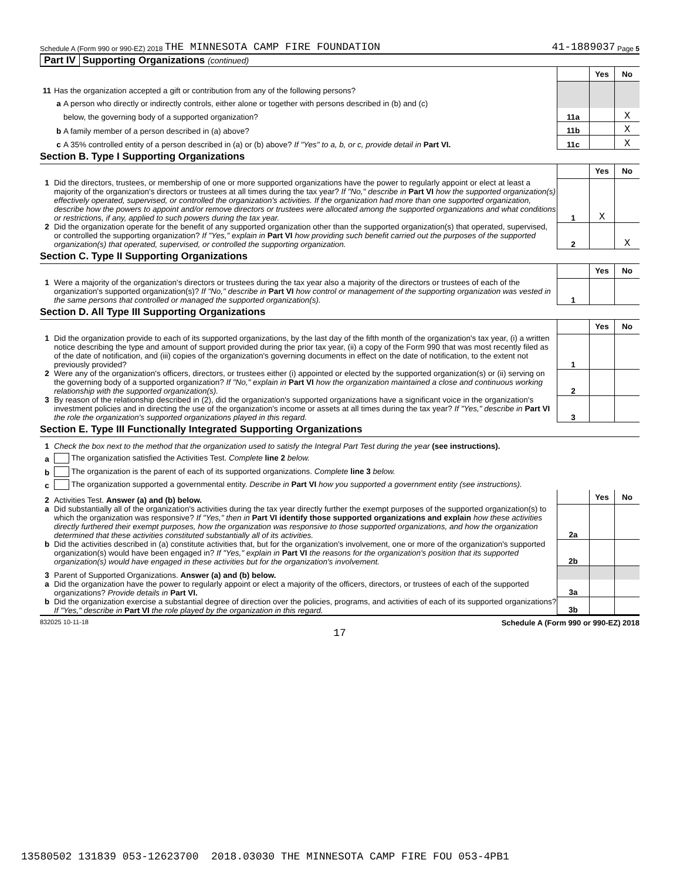Schedule A (Form 990 or 990-EZ) 2018 THE MINNESOTA CAMP FIRE FOUNDATION 41-1889037 Page 5
Part IV Supporting Organizations (continued)
| | | | | Yes | No |
| 11 | Has the organization accepted a gift or contribution from any of the following persons? | | | | |
| | a | A person who directly or indirectly controls, either alone or together with persons described in (b) and (c) | | | |
| | | below, the governing body of a supported organization? | 11a | | X |
| | b | A family member of a person described in (a) above? | 11b | | X |
| | c | A 35% controlled entity of a person described in (a) or (b) above? If "Yes" to a, b, or c, provide detail in Part VI. | 11c | | X |
Section B. Type I Supporting Organizations
| | | | Yes | No |
| 1 | Did the directors, trustees, or membership of one or more supported organizations have the power to regularly appoint or elect at least a majority of the organization's directors or trustees at all times during the tax year? If "No," describe in Part VI how the supported organization(s) effectively operated, supervised, or controlled the organization's activities. If the organization had more than one supported organization, describe how the powers to appoint and/or remove directors or trustees were allocated among the supported organizations and what conditions or restrictions, if any, applied to such powers during the tax year. | 1 | X | |
| 2 | Did the organization operate for the benefit of any supported organization other than the supported organization(s) that operated, supervised, or controlled the supporting organization? If "Yes," explain in Part VI how providing such benefit carried out the purposes of the supported organization(s) that operated, supervised, or controlled the supporting organization. | 2 | | X |
Section C. Type II Supporting Organizations
| | | | Yes | No |
| 1 | Were a majority of the organization's directors or trustees during the tax year also a majority of the directors or trustees of each of the organization's supported organization(s)? If "No," describe in Part VI how control or management of the supporting organization was vested in the same persons that controlled or managed the supported organization(s). | 1 | | |
Section D. All Type III Supporting Organizations
| | | | Yes | No |
| 1 | Did the organization provide to each of its supported organizations, by the last day of the fifth month of the organization's tax year, (i) a written notice describing the type and amount of support provided during the prior tax year, (ii) a copy of the Form 990 that was most recently filed as of the date of notification, and (iii) copies of the organization's governing documents in effect on the date of notification, to the extent not previously provided? | 1 | | |
| 2 | Were any of the organization's officers, directors, or trustees either (i) appointed or elected by the supported organization(s) or (ii) serving on the governing body of a supported organization? If "No," explain in Part VI how the organization maintained a close and continuous working relationship with the supported organization(s). | 2 | | |
| 3 | By reason of the relationship described in (2), did the organization's supported organizations have a significant voice in the organization's investment policies and in directing the use of the organization's income or assets at all times during the tax year? If "Yes," describe in Part VI the role the organization's supported organizations played in this regard. | 3 | | |
Section E. Type III Functionally Integrated Supporting Organizations
| 1 | Check the box next to the method that the organization used to satisfy the Integral Part Test during the year (see instructions). | | | |
| a | The organization satisfied the Activities Test. Complete line 2 below. | | | |
| b | The organization is the parent of each of its supported organizations. Complete line 3 below. | | | |
| c | The organization supported a governmental entity. Describe in Part VI how you supported a government entity (see instructions). | | | |
| 2 | Activities Test. Answer (a) and (b) below. | | Yes | No |
| a | Did substantially all of the organization's activities during the tax year directly further the exempt purposes of the supported organization(s) to which the organization was responsive? If "Yes," then in Part VI identify those supported organizations and explain how these activities directly furthered their exempt purposes, how the organization was responsive to those supported organizations, and how the organization determined that these activities constituted substantially all of its activities. | 2a | | |
| b | Did the activities described in (a) constitute activities that, but for the organization's involvement, one or more of the organization's supported organization(s) would have been engaged in? If "Yes," explain in Part VI the reasons for the organization's position that its supported organization(s) would have engaged in these activities but for the organization's involvement. | 2b | | |
| 3 | Parent of Supported Organizations. Answer (a) and (b) below. | | | |
| a | Did the organization have the power to regularly appoint or elect a majority of the officers, directors, or trustees of each of the supported organizations? Provide details in Part VI. | 3a | | |
| b | Did the organization exercise a substantial degree of direction over the policies, programs, and activities of each of its supported organizations? If "Yes," describe in Part VI the role played by the organization in this regard. | 3b | | |
832025 10-11-18 Schedule A (Form 990 or 990-EZ) 2018
17
13580502 131839 053-12623700 2018.03030 THE MINNESOTA CAMP FIRE FOU 053-4PB1